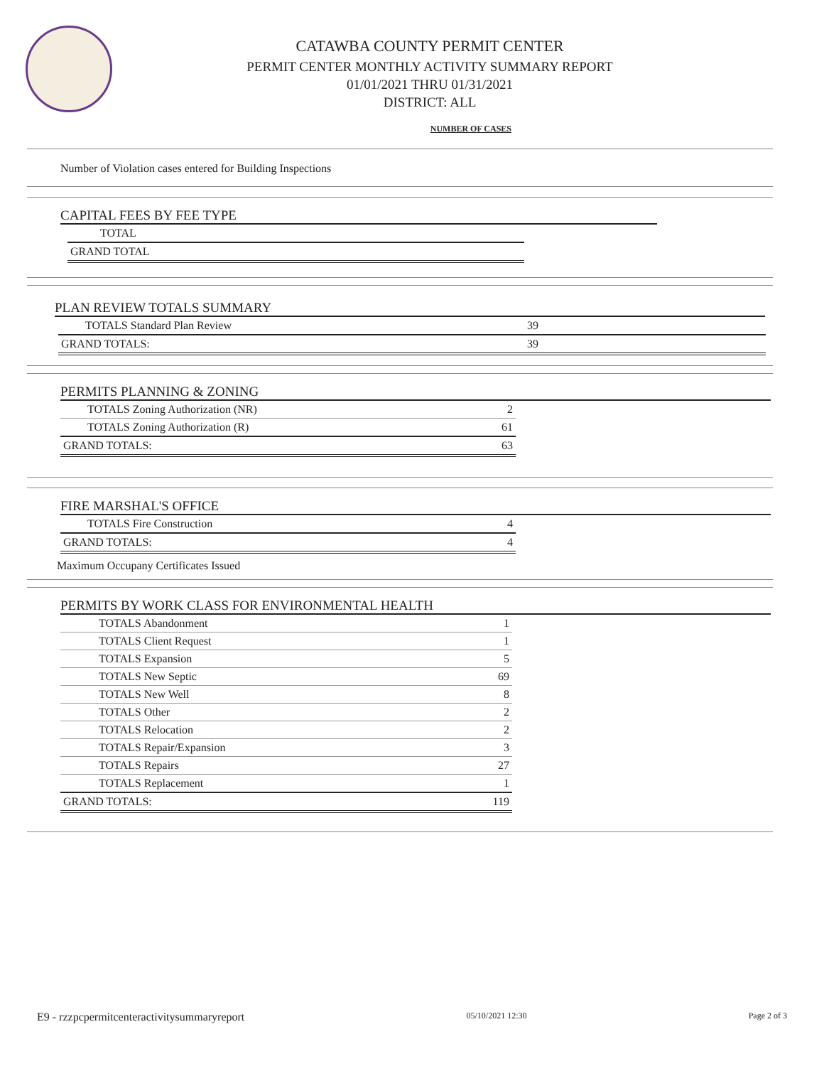CATAWBA COUNTY PERMIT CENTER
PERMIT CENTER MONTHLY ACTIVITY SUMMARY REPORT
01/01/2021 THRU 01/31/2021
DISTRICT: ALL
NUMBER OF CASES
Number of Violation cases entered for Building Inspections
CAPITAL FEES BY FEE TYPE
| TOTAL |
| GRAND TOTAL |
PLAN REVIEW TOTALS SUMMARY
| TOTALS Standard Plan Review | 39 | |
| GRAND TOTALS: | 39 | |
PERMITS PLANNING & ZONING
| TOTALS Zoning Authorization (NR) | 2 |
| TOTALS Zoning Authorization (R) | 61 |
| GRAND TOTALS: | 63 |
FIRE MARSHAL'S OFFICE
| TOTALS Fire Construction | 4 |
| GRAND TOTALS: | 4 |
Maximum Occupany Certificates Issued
PERMITS BY WORK CLASS FOR ENVIRONMENTAL HEALTH
| TOTALS Abandonment | 1 |
| TOTALS Client Request | 1 |
| TOTALS Expansion | 5 |
| TOTALS New Septic | 69 |
| TOTALS New Well | 8 |
| TOTALS Other | 2 |
| TOTALS Relocation | 2 |
| TOTALS Repair/Expansion | 3 |
| TOTALS Repairs | 27 |
| TOTALS Replacement | 1 |
| GRAND TOTALS: | 119 |
E9 - rzzpcpermitcenteractivitysummaryreport 05/10/2021 12:30 Page 2 of 3